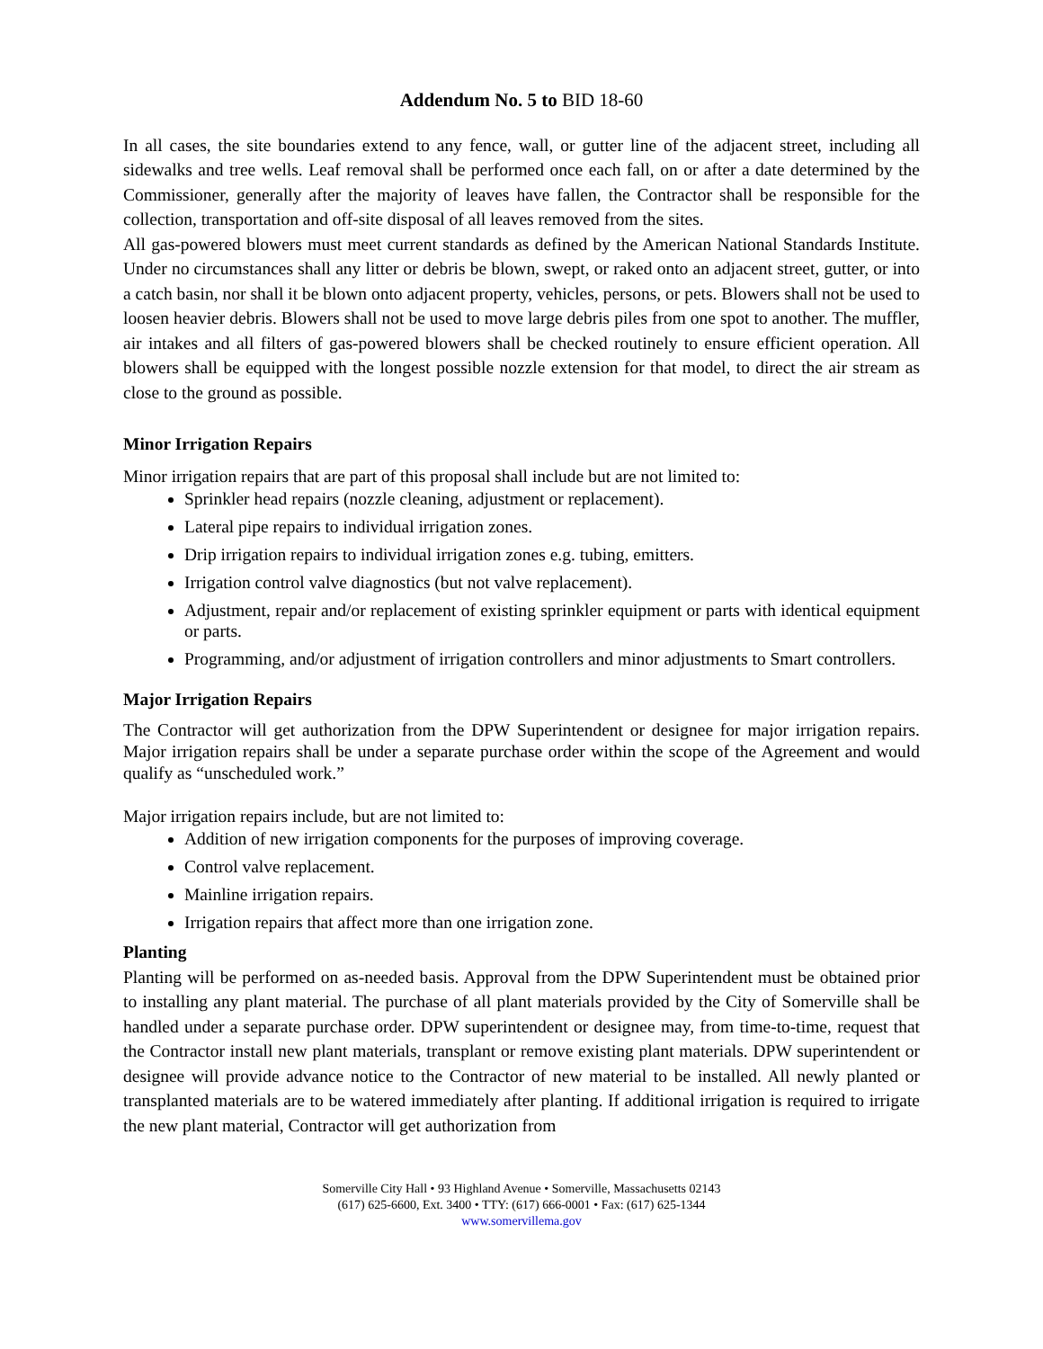Addendum No. 5 to BID 18-60
In all cases, the site boundaries extend to any fence, wall, or gutter line of the adjacent street, including all sidewalks and tree wells. Leaf removal shall be performed once each fall, on or after a date determined by the Commissioner, generally after the majority of leaves have fallen, the Contractor shall be responsible for the collection, transportation and off-site disposal of all leaves removed from the sites.
All gas-powered blowers must meet current standards as defined by the American National Standards Institute. Under no circumstances shall any litter or debris be blown, swept, or raked onto an adjacent street, gutter, or into a catch basin, nor shall it be blown onto adjacent property, vehicles, persons, or pets. Blowers shall not be used to loosen heavier debris. Blowers shall not be used to move large debris piles from one spot to another. The muffler, air intakes and all filters of gas-powered blowers shall be checked routinely to ensure efficient operation. All blowers shall be equipped with the longest possible nozzle extension for that model, to direct the air stream as close to the ground as possible.
Minor Irrigation Repairs
Minor irrigation repairs that are part of this proposal shall include but are not limited to:
Sprinkler head repairs (nozzle cleaning, adjustment or replacement).
Lateral pipe repairs to individual irrigation zones.
Drip irrigation repairs to individual irrigation zones e.g. tubing, emitters.
Irrigation control valve diagnostics (but not valve replacement).
Adjustment, repair and/or replacement of existing sprinkler equipment or parts with identical equipment or parts.
Programming, and/or adjustment of irrigation controllers and minor adjustments to Smart controllers.
Major Irrigation Repairs
The Contractor will get authorization from the DPW Superintendent or designee for major irrigation repairs. Major irrigation repairs shall be under a separate purchase order within the scope of the Agreement and would qualify as “unscheduled work.”
Major irrigation repairs include, but are not limited to:
Addition of new irrigation components for the purposes of improving coverage.
Control valve replacement.
Mainline irrigation repairs.
Irrigation repairs that affect more than one irrigation zone.
Planting
Planting will be performed on as-needed basis. Approval from the DPW Superintendent must be obtained prior to installing any plant material. The purchase of all plant materials provided by the City of Somerville shall be handled under a separate purchase order. DPW superintendent or designee may, from time-to-time, request that the Contractor install new plant materials, transplant or remove existing plant materials. DPW superintendent or designee will provide advance notice to the Contractor of new material to be installed. All newly planted or transplanted materials are to be watered immediately after planting. If additional irrigation is required to irrigate the new plant material, Contractor will get authorization from
Somerville City Hall • 93 Highland Avenue • Somerville, Massachusetts 02143
(617) 625-6600, Ext. 3400 • TTY: (617) 666-0001 • Fax: (617) 625-1344
www.somervillema.gov